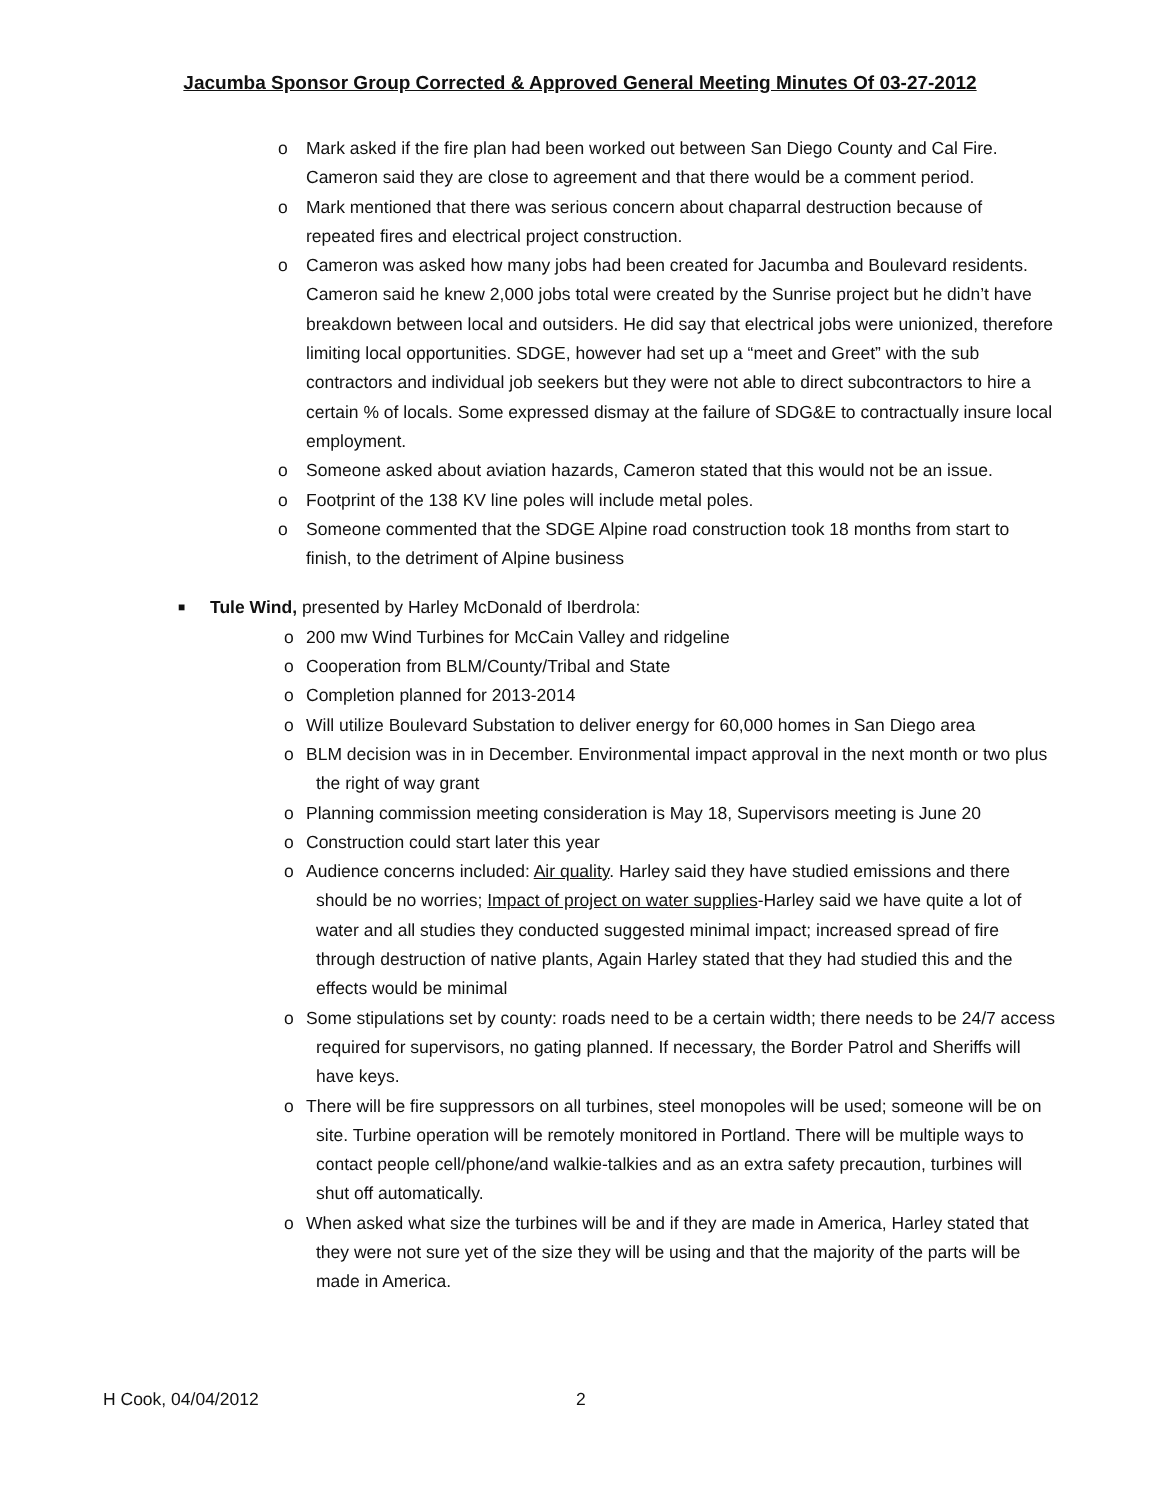Jacumba Sponsor Group Corrected & Approved General Meeting Minutes Of 03-27-2012
o Mark asked if the fire plan had been worked out between San Diego County and Cal Fire. Cameron said they are close to agreement and that there would be a comment period.
o Mark mentioned that there was serious concern about chaparral destruction because of repeated fires and electrical project construction.
o Cameron was asked how many jobs had been created for Jacumba and Boulevard residents. Cameron said he knew 2,000 jobs total were created by the Sunrise project but he didn’t have breakdown between local and outsiders. He did say that electrical jobs were unionized, therefore limiting local opportunities. SDGE, however had set up a “meet and Greet” with the sub contractors and individual job seekers but they were not able to direct subcontractors to hire a certain % of locals. Some expressed dismay at the failure of SDG&E to contractually insure local employment.
o Someone asked about aviation hazards, Cameron stated that this would not be an issue.
o Footprint of the 138 KV line poles will include metal poles.
o Someone commented that the SDGE Alpine road construction took 18 months from start to finish, to the detriment of Alpine business
■ Tule Wind, presented by Harley McDonald of Iberdrola:
o 200 mw Wind Turbines for McCain Valley and ridgeline
o Cooperation from BLM/County/Tribal and State
o Completion planned for 2013-2014
o Will utilize Boulevard Substation to deliver energy for 60,000 homes in San Diego area
o BLM decision was in in December. Environmental impact approval in the next month or two plus the right of way grant
o Planning commission meeting consideration is May 18, Supervisors meeting is June 20
o Construction could start later this year
o Audience concerns included: Air quality. Harley said they have studied emissions and there should be no worries; Impact of project on water supplies-Harley said we have quite a lot of water and all studies they conducted suggested minimal impact; increased spread of fire through destruction of native plants, Again Harley stated that they had studied this and the effects would be minimal
o Some stipulations set by county: roads need to be a certain width; there needs to be 24/7 access required for supervisors, no gating planned. If necessary, the Border Patrol and Sheriffs will have keys.
o There will be fire suppressors on all turbines, steel monopoles will be used; someone will be on site. Turbine operation will be remotely monitored in Portland. There will be multiple ways to contact people cell/phone/and walkie-talkies and as an extra safety precaution, turbines will shut off automatically.
o When asked what size the turbines will be and if they are made in America, Harley stated that they were not sure yet of the size they will be using and that the majority of the parts will be made in America.
H Cook, 04/04/2012 2